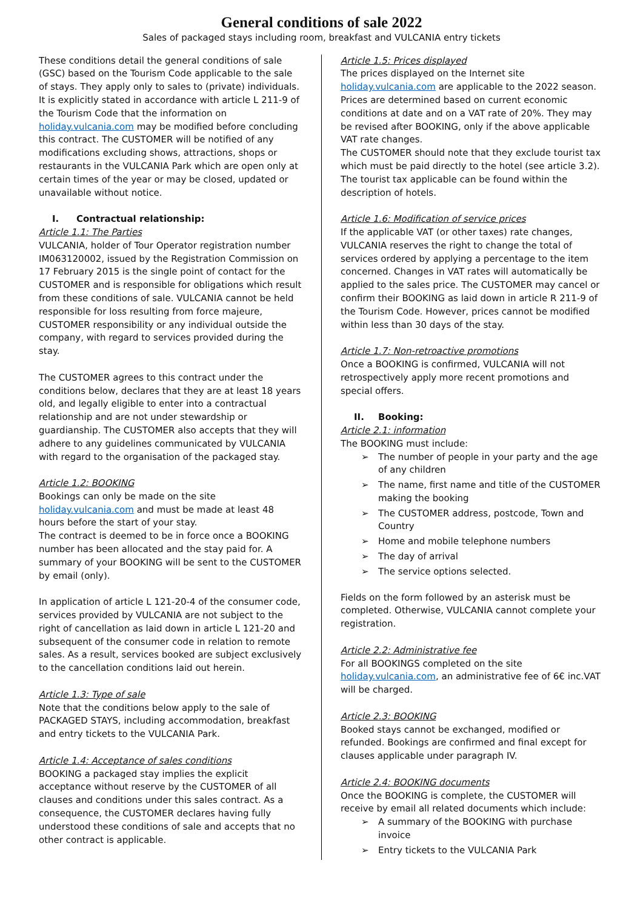General conditions of sale 2022
Sales of packaged stays including room, breakfast and VULCANIA entry tickets
These conditions detail the general conditions of sale (GSC) based on the Tourism Code applicable to the sale of stays. They apply only to sales to (private) individuals.
It is explicitly stated in accordance with article L 211-9 of the Tourism Code that the information on holiday.vulcania.com may be modified before concluding this contract. The CUSTOMER will be notified of any modifications excluding shows, attractions, shops or restaurants in the VULCANIA Park which are open only at certain times of the year or may be closed, updated or unavailable without notice.
I. Contractual relationship:
Article 1.1: The Parties
VULCANIA, holder of Tour Operator registration number IM063120002, issued by the Registration Commission on 17 February 2015 is the single point of contact for the CUSTOMER and is responsible for obligations which result from these conditions of sale. VULCANIA cannot be held responsible for loss resulting from force majeure, CUSTOMER responsibility or any individual outside the company, with regard to services provided during the stay.
The CUSTOMER agrees to this contract under the conditions below, declares that they are at least 18 years old, and legally eligible to enter into a contractual relationship and are not under stewardship or guardianship. The CUSTOMER also accepts that they will adhere to any guidelines communicated by VULCANIA with regard to the organisation of the packaged stay.
Article 1.2: BOOKING
Bookings can only be made on the site holiday.vulcania.com and must be made at least 48 hours before the start of your stay.
The contract is deemed to be in force once a BOOKING number has been allocated and the stay paid for. A summary of your BOOKING will be sent to the CUSTOMER by email (only).
In application of article L 121-20-4 of the consumer code, services provided by VULCANIA are not subject to the right of cancellation as laid down in article L 121-20 and subsequent of the consumer code in relation to remote sales. As a result, services booked are subject exclusively to the cancellation conditions laid out herein.
Article 1.3: Type of sale
Note that the conditions below apply to the sale of PACKAGED STAYS, including accommodation, breakfast and entry tickets to the VULCANIA Park.
Article 1.4: Acceptance of sales conditions
BOOKING a packaged stay implies the explicit acceptance without reserve by the CUSTOMER of all clauses and conditions under this sales contract. As a consequence, the CUSTOMER declares having fully understood these conditions of sale and accepts that no other contract is applicable.
Article 1.5: Prices displayed
The prices displayed on the Internet site holiday.vulcania.com are applicable to the 2022 season. Prices are determined based on current economic conditions at date and on a VAT rate of 20%. They may be revised after BOOKING, only if the above applicable VAT rate changes.
The CUSTOMER should note that they exclude tourist tax which must be paid directly to the hotel (see article 3.2). The tourist tax applicable can be found within the description of hotels.
Article 1.6: Modification of service prices
If the applicable VAT (or other taxes) rate changes, VULCANIA reserves the right to change the total of services ordered by applying a percentage to the item concerned. Changes in VAT rates will automatically be applied to the sales price. The CUSTOMER may cancel or confirm their BOOKING as laid down in article R 211-9 of the Tourism Code. However, prices cannot be modified within less than 30 days of the stay.
Article 1.7: Non-retroactive promotions
Once a BOOKING is confirmed, VULCANIA will not retrospectively apply more recent promotions and special offers.
II. Booking:
Article 2.1: information
The BOOKING must include:
The number of people in your party and the age of any children
The name, first name and title of the CUSTOMER making the booking
The CUSTOMER address, postcode, Town and Country
Home and mobile telephone numbers
The day of arrival
The service options selected.
Fields on the form followed by an asterisk must be completed. Otherwise, VULCANIA cannot complete your registration.
Article 2.2: Administrative fee
For all BOOKINGS completed on the site holiday.vulcania.com, an administrative fee of 6€ inc.VAT will be charged.
Article 2.3: BOOKING
Booked stays cannot be exchanged, modified or refunded. Bookings are confirmed and final except for clauses applicable under paragraph IV.
Article 2.4: BOOKING documents
Once the BOOKING is complete, the CUSTOMER will receive by email all related documents which include:
A summary of the BOOKING with purchase invoice
Entry tickets to the VULCANIA Park